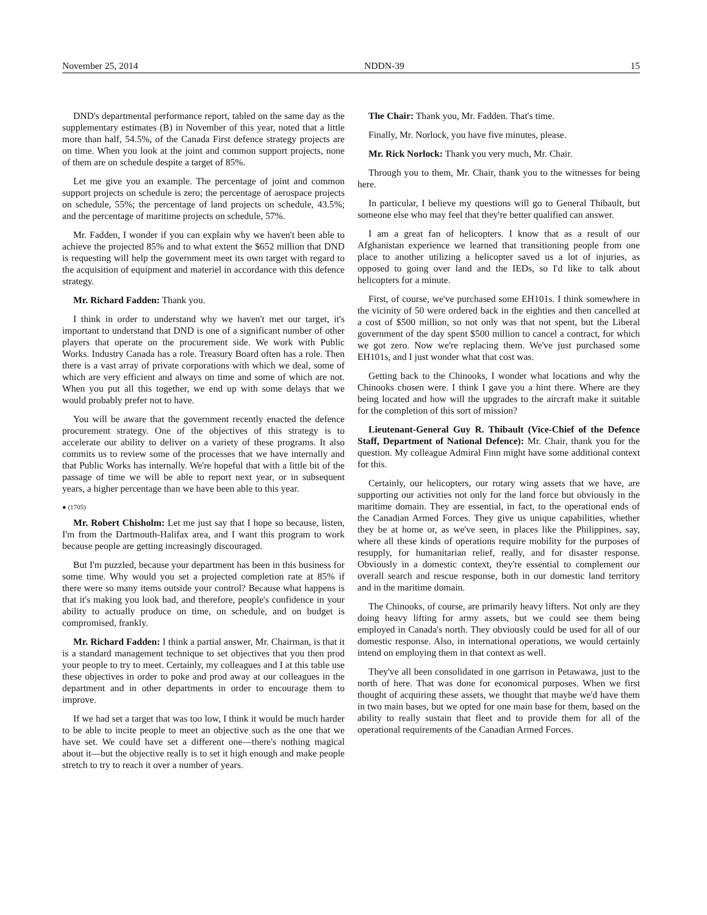November 25, 2014 NDDN-39 15
DND's departmental performance report, tabled on the same day as the supplementary estimates (B) in November of this year, noted that a little more than half, 54.5%, of the Canada First defence strategy projects are on time. When you look at the joint and common support projects, none of them are on schedule despite a target of 85%.
Let me give you an example. The percentage of joint and common support projects on schedule is zero; the percentage of aerospace projects on schedule, 55%; the percentage of land projects on schedule, 43.5%; and the percentage of maritime projects on schedule, 57%.
Mr. Fadden, I wonder if you can explain why we haven't been able to achieve the projected 85% and to what extent the $652 million that DND is requesting will help the government meet its own target with regard to the acquisition of equipment and materiel in accordance with this defence strategy.
Mr. Richard Fadden: Thank you.
I think in order to understand why we haven't met our target, it's important to understand that DND is one of a significant number of other players that operate on the procurement side. We work with Public Works. Industry Canada has a role. Treasury Board often has a role. Then there is a vast array of private corporations with which we deal, some of which are very efficient and always on time and some of which are not. When you put all this together, we end up with some delays that we would probably prefer not to have.
You will be aware that the government recently enacted the defence procurement strategy. One of the objectives of this strategy is to accelerate our ability to deliver on a variety of these programs. It also commits us to review some of the processes that we have internally and that Public Works has internally. We're hopeful that with a little bit of the passage of time we will be able to report next year, or in subsequent years, a higher percentage than we have been able to this year.
● (1705)
Mr. Robert Chisholm: Let me just say that I hope so because, listen, I'm from the Dartmouth-Halifax area, and I want this program to work because people are getting increasingly discouraged.
But I'm puzzled, because your department has been in this business for some time. Why would you set a projected completion rate at 85% if there were so many items outside your control? Because what happens is that it's making you look bad, and therefore, people's confidence in your ability to actually produce on time, on schedule, and on budget is compromised, frankly.
Mr. Richard Fadden: I think a partial answer, Mr. Chairman, is that it is a standard management technique to set objectives that you then prod your people to try to meet. Certainly, my colleagues and I at this table use these objectives in order to poke and prod away at our colleagues in the department and in other departments in order to encourage them to improve.
If we had set a target that was too low, I think it would be much harder to be able to incite people to meet an objective such as the one that we have set. We could have set a different one—there's nothing magical about it—but the objective really is to set it high enough and make people stretch to try to reach it over a number of years.
The Chair: Thank you, Mr. Fadden. That's time.
Finally, Mr. Norlock, you have five minutes, please.
Mr. Rick Norlock: Thank you very much, Mr. Chair.
Through you to them, Mr. Chair, thank you to the witnesses for being here.
In particular, I believe my questions will go to General Thibault, but someone else who may feel that they're better qualified can answer.
I am a great fan of helicopters. I know that as a result of our Afghanistan experience we learned that transitioning people from one place to another utilizing a helicopter saved us a lot of injuries, as opposed to going over land and the IEDs, so I'd like to talk about helicopters for a minute.
First, of course, we've purchased some EH101s. I think somewhere in the vicinity of 50 were ordered back in the eighties and then cancelled at a cost of $500 million, so not only was that not spent, but the Liberal government of the day spent $500 million to cancel a contract, for which we got zero. Now we're replacing them. We've just purchased some EH101s, and I just wonder what that cost was.
Getting back to the Chinooks, I wonder what locations and why the Chinooks chosen were. I think I gave you a hint there. Where are they being located and how will the upgrades to the aircraft make it suitable for the completion of this sort of mission?
Lieutenant-General Guy R. Thibault (Vice-Chief of the Defence Staff, Department of National Defence): Mr. Chair, thank you for the question. My colleague Admiral Finn might have some additional context for this.
Certainly, our helicopters, our rotary wing assets that we have, are supporting our activities not only for the land force but obviously in the maritime domain. They are essential, in fact, to the operational ends of the Canadian Armed Forces. They give us unique capabilities, whether they be at home or, as we've seen, in places like the Philippines, say, where all these kinds of operations require mobility for the purposes of resupply, for humanitarian relief, really, and for disaster response. Obviously in a domestic context, they're essential to complement our overall search and rescue response, both in our domestic land territory and in the maritime domain.
The Chinooks, of course, are primarily heavy lifters. Not only are they doing heavy lifting for army assets, but we could see them being employed in Canada's north. They obviously could be used for all of our domestic response. Also, in international operations, we would certainly intend on employing them in that context as well.
They've all been consolidated in one garrison in Petawawa, just to the north of here. That was done for economical purposes. When we first thought of acquiring these assets, we thought that maybe we'd have them in two main bases, but we opted for one main base for them, based on the ability to really sustain that fleet and to provide them for all of the operational requirements of the Canadian Armed Forces.